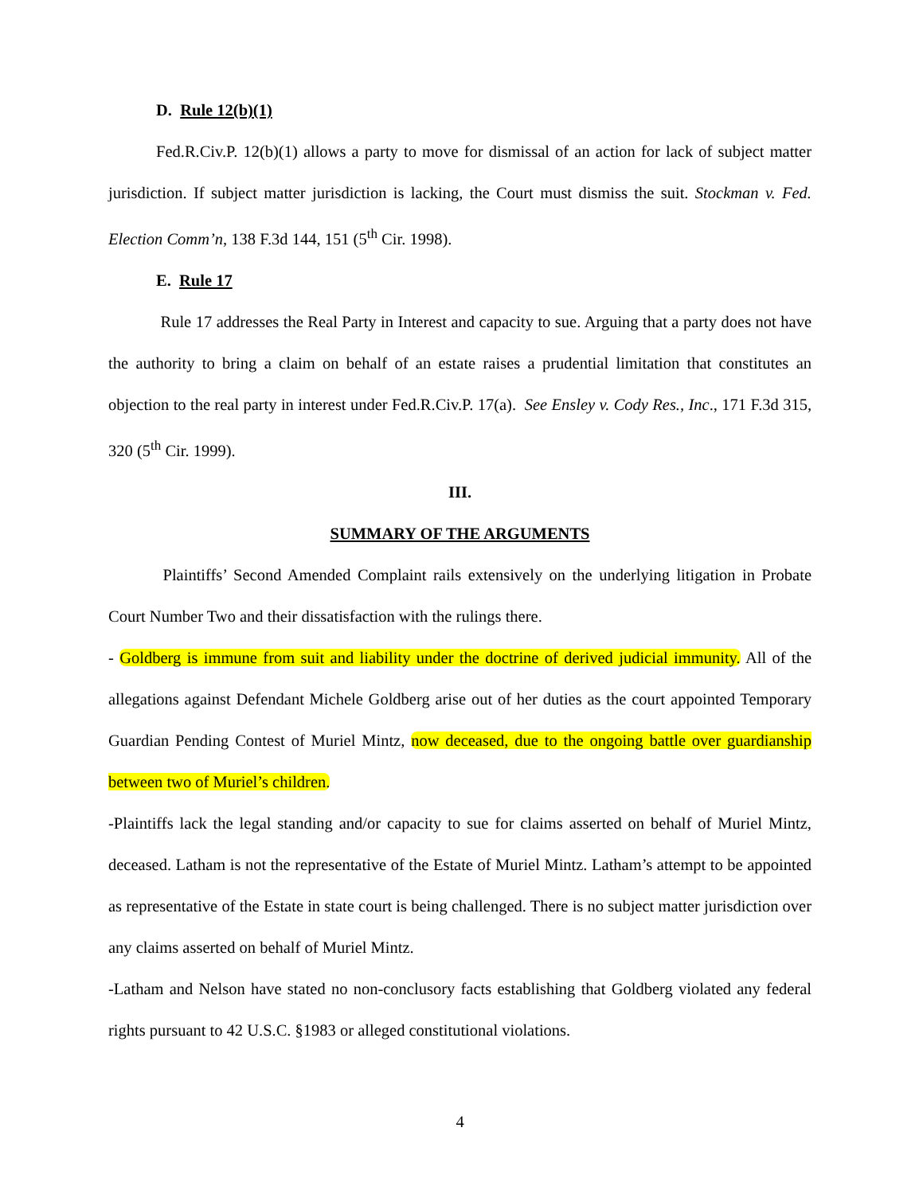D. Rule 12(b)(1)
Fed.R.Civ.P. 12(b)(1) allows a party to move for dismissal of an action for lack of subject matter jurisdiction. If subject matter jurisdiction is lacking, the Court must dismiss the suit. Stockman v. Fed. Election Comm’n, 138 F.3d 144, 151 (5<sup>th</sup> Cir. 1998).
E. Rule 17
Rule 17 addresses the Real Party in Interest and capacity to sue. Arguing that a party does not have the authority to bring a claim on behalf of an estate raises a prudential limitation that constitutes an objection to the real party in interest under Fed.R.Civ.P. 17(a). See Ensley v. Cody Res., Inc., 171 F.3d 315, 320 (5<sup>th</sup> Cir. 1999).
III.
SUMMARY OF THE ARGUMENTS
Plaintiffs’ Second Amended Complaint rails extensively on the underlying litigation in Probate Court Number Two and their dissatisfaction with the rulings there.
- Goldberg is immune from suit and liability under the doctrine of derived judicial immunity. All of the allegations against Defendant Michele Goldberg arise out of her duties as the court appointed Temporary Guardian Pending Contest of Muriel Mintz, now deceased, due to the ongoing battle over guardianship between two of Muriel’s children.
-Plaintiffs lack the legal standing and/or capacity to sue for claims asserted on behalf of Muriel Mintz, deceased. Latham is not the representative of the Estate of Muriel Mintz. Latham’s attempt to be appointed as representative of the Estate in state court is being challenged. There is no subject matter jurisdiction over any claims asserted on behalf of Muriel Mintz.
-Latham and Nelson have stated no non-conclusory facts establishing that Goldberg violated any federal rights pursuant to 42 U.S.C. §1983 or alleged constitutional violations.
4